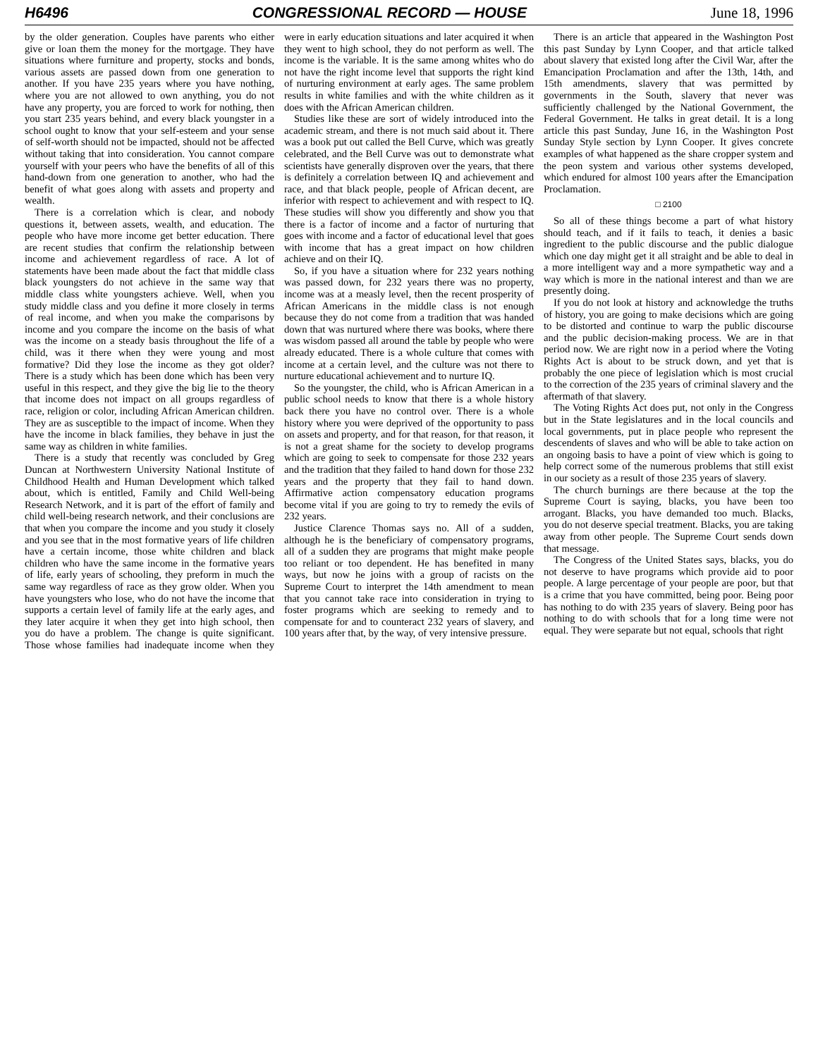H6496 CONGRESSIONAL RECORD — HOUSE June 18, 1996
by the older generation. Couples have parents who either give or loan them the money for the mortgage. They have situations where furniture and property, stocks and bonds, various assets are passed down from one generation to another. If you have 235 years where you have nothing, where you are not allowed to own anything, you do not have any property, you are forced to work for nothing, then you start 235 years behind, and every black youngster in a school ought to know that your self-esteem and your sense of self-worth should not be impacted, should not be affected without taking that into consideration. You cannot compare yourself with your peers who have the benefits of all of this hand-down from one generation to another, who had the benefit of what goes along with assets and property and wealth.
There is a correlation which is clear, and nobody questions it, between assets, wealth, and education. The people who have more income get better education. There are recent studies that confirm the relationship between income and achievement regardless of race. A lot of statements have been made about the fact that middle class black youngsters do not achieve in the same way that middle class white youngsters achieve. Well, when you study middle class and you define it more closely in terms of real income, and when you make the comparisons by income and you compare the income on the basis of what was the income on a steady basis throughout the life of a child, was it there when they were young and most formative? Did they lose the income as they got older? There is a study which has been done which has been very useful in this respect, and they give the big lie to the theory that income does not impact on all groups regardless of race, religion or color, including African American children. They are as susceptible to the impact of income. When they have the income in black families, they behave in just the same way as children in white families.
There is a study that recently was concluded by Greg Duncan at Northwestern University National Institute of Childhood Health and Human Development which talked about, which is entitled, Family and Child Well-being Research Network, and it is part of the effort of family and child well-being research network, and their conclusions are that when you compare the income and you study it closely and you see that in the most formative years of life children have a certain income, those white children and black children who have the same income in the formative years of life, early years of schooling, they preform in much the same way regardless of race as they grow older. When you have youngsters who lose, who do not have the income that supports a certain level of family life at the early ages, and they later acquire it when they get into high school, then you do have a problem. The change is quite significant. Those whose families had inadequate income when they were in early education situations and later acquired it when they went to high school, they do not perform as well. The income is the variable. It is the same among whites who do not have the right income level that supports the right kind of nurturing environment at early ages. The same problem results in white families and with the white children as it does with the African American children.
Studies like these are sort of widely introduced into the academic stream, and there is not much said about it. There was a book put out called the Bell Curve, which was greatly celebrated, and the Bell Curve was out to demonstrate what scientists have generally disproven over the years, that there is definitely a correlation between IQ and achievement and race, and that black people, people of African decent, are inferior with respect to achievement and with respect to IQ. These studies will show you differently and show you that there is a factor of income and a factor of nurturing that goes with income and a factor of educational level that goes with income that has a great impact on how children achieve and on their IQ.
So, if you have a situation where for 232 years nothing was passed down, for 232 years there was no property, income was at a measly level, then the recent prosperity of African Americans in the middle class is not enough because they do not come from a tradition that was handed down that was nurtured where there was books, where there was wisdom passed all around the table by people who were already educated. There is a whole culture that comes with income at a certain level, and the culture was not there to nurture educational achievement and to nurture IQ.
So the youngster, the child, who is African American in a public school needs to know that there is a whole history back there you have no control over. There is a whole history where you were deprived of the opportunity to pass on assets and property, and for that reason, for that reason, it is not a great shame for the society to develop programs which are going to seek to compensate for those 232 years and the tradition that they failed to hand down for those 232 years and the property that they fail to hand down. Affirmative action compensatory education programs become vital if you are going to try to remedy the evils of 232 years.
Justice Clarence Thomas says no. All of a sudden, although he is the beneficiary of compensatory programs, all of a sudden they are programs that might make people too reliant or too dependent. He has benefited in many ways, but now he joins with a group of racists on the Supreme Court to interpret the 14th amendment to mean that you cannot take race into consideration in trying to foster programs which are seeking to remedy and to compensate for and to counteract 232 years of slavery, and 100 years after that, by the way, of very intensive pressure.
There is an article that appeared in the Washington Post this past Sunday by Lynn Cooper, and that article talked about slavery that existed long after the Civil War, after the Emancipation Proclamation and after the 13th, 14th, and 15th amendments, slavery that was permitted by governments in the South, slavery that never was sufficiently challenged by the National Government, the Federal Government. He talks in great detail. It is a long article this past Sunday, June 16, in the Washington Post Sunday Style section by Lynn Cooper. It gives concrete examples of what happened as the share cropper system and the peon system and various other systems developed, which endured for almost 100 years after the Emancipation Proclamation.
□ 2100
So all of these things become a part of what history should teach, and if it fails to teach, it denies a basic ingredient to the public discourse and the public dialogue which one day might get it all straight and be able to deal in a more intelligent way and a more sympathetic way and a way which is more in the national interest and than we are presently doing.
If you do not look at history and acknowledge the truths of history, you are going to make decisions which are going to be distorted and continue to warp the public discourse and the public decision-making process. We are in that period now. We are right now in a period where the Voting Rights Act is about to be struck down, and yet that is probably the one piece of legislation which is most crucial to the correction of the 235 years of criminal slavery and the aftermath of that slavery.
The Voting Rights Act does put, not only in the Congress but in the State legislatures and in the local councils and local governments, put in place people who represent the descendents of slaves and who will be able to take action on an ongoing basis to have a point of view which is going to help correct some of the numerous problems that still exist in our society as a result of those 235 years of slavery.
The church burnings are there because at the top the Supreme Court is saying, blacks, you have been too arrogant. Blacks, you have demanded too much. Blacks, you do not deserve special treatment. Blacks, you are taking away from other people. The Supreme Court sends down that message.
The Congress of the United States says, blacks, you do not deserve to have programs which provide aid to poor people. A large percentage of your people are poor, but that is a crime that you have committed, being poor. Being poor has nothing to do with 235 years of slavery. Being poor has nothing to do with schools that for a long time were not equal. They were separate but not equal, schools that right